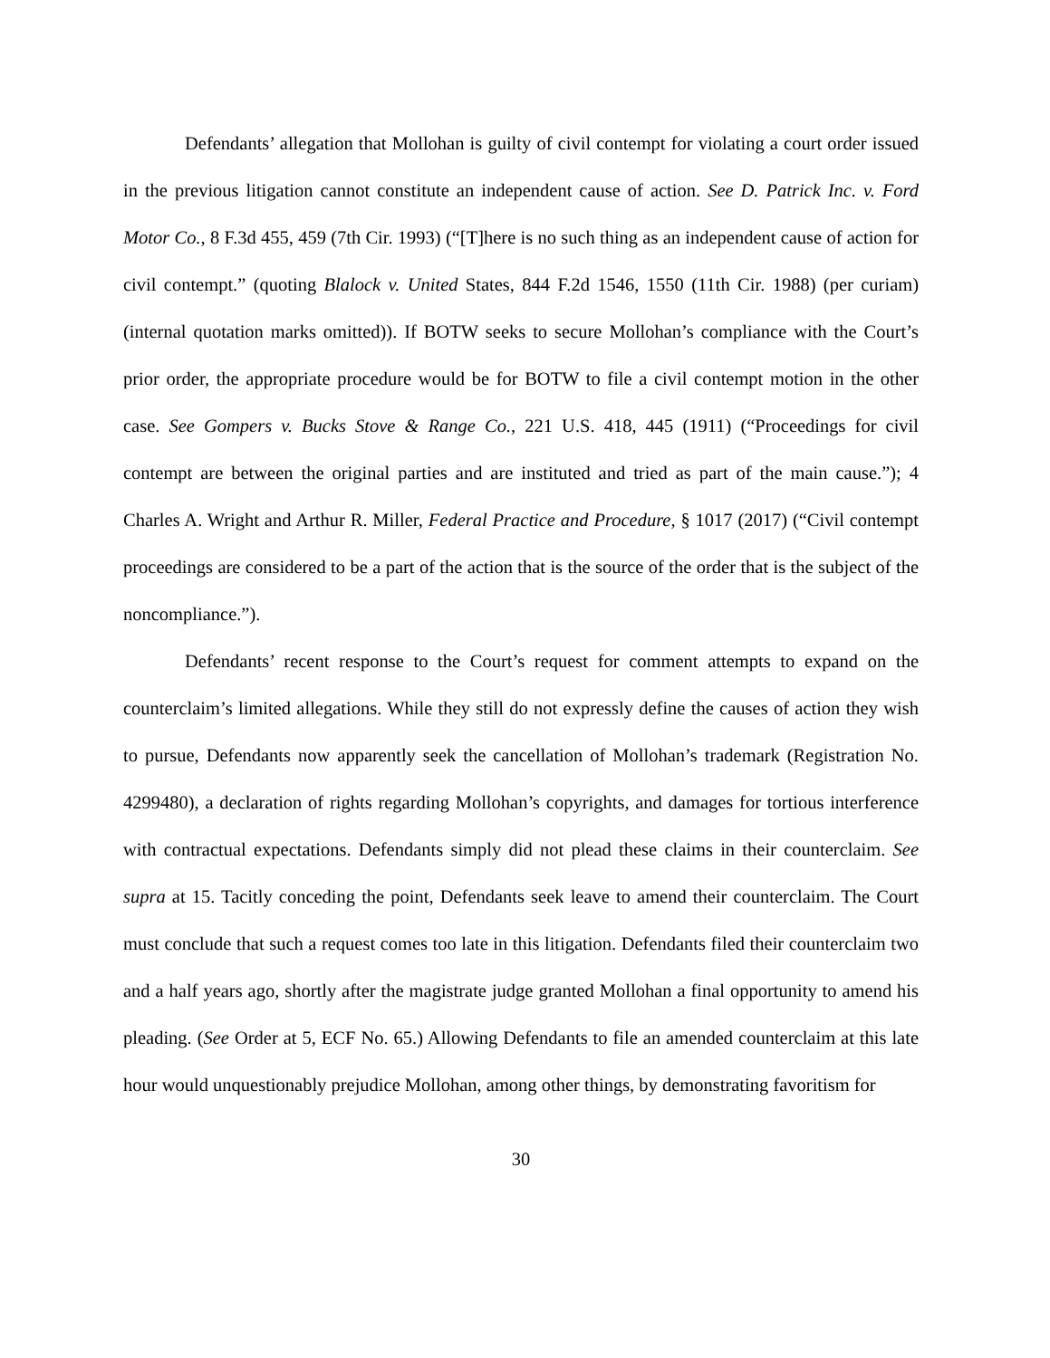Defendants’ allegation that Mollohan is guilty of civil contempt for violating a court order issued in the previous litigation cannot constitute an independent cause of action. See D. Patrick Inc. v. Ford Motor Co., 8 F.3d 455, 459 (7th Cir. 1993) (“[T]here is no such thing as an independent cause of action for civil contempt.” (quoting Blalock v. United States, 844 F.2d 1546, 1550 (11th Cir. 1988) (per curiam) (internal quotation marks omitted)). If BOTW seeks to secure Mollohan’s compliance with the Court’s prior order, the appropriate procedure would be for BOTW to file a civil contempt motion in the other case. See Gompers v. Bucks Stove & Range Co., 221 U.S. 418, 445 (1911) (“Proceedings for civil contempt are between the original parties and are instituted and tried as part of the main cause.”); 4 Charles A. Wright and Arthur R. Miller, Federal Practice and Procedure, § 1017 (2017) (“Civil contempt proceedings are considered to be a part of the action that is the source of the order that is the subject of the noncompliance.”).
Defendants’ recent response to the Court’s request for comment attempts to expand on the counterclaim’s limited allegations. While they still do not expressly define the causes of action they wish to pursue, Defendants now apparently seek the cancellation of Mollohan’s trademark (Registration No. 4299480), a declaration of rights regarding Mollohan’s copyrights, and damages for tortious interference with contractual expectations. Defendants simply did not plead these claims in their counterclaim. See supra at 15. Tacitly conceding the point, Defendants seek leave to amend their counterclaim. The Court must conclude that such a request comes too late in this litigation. Defendants filed their counterclaim two and a half years ago, shortly after the magistrate judge granted Mollohan a final opportunity to amend his pleading. (See Order at 5, ECF No. 65.) Allowing Defendants to file an amended counterclaim at this late hour would unquestionably prejudice Mollohan, among other things, by demonstrating favoritism for
30